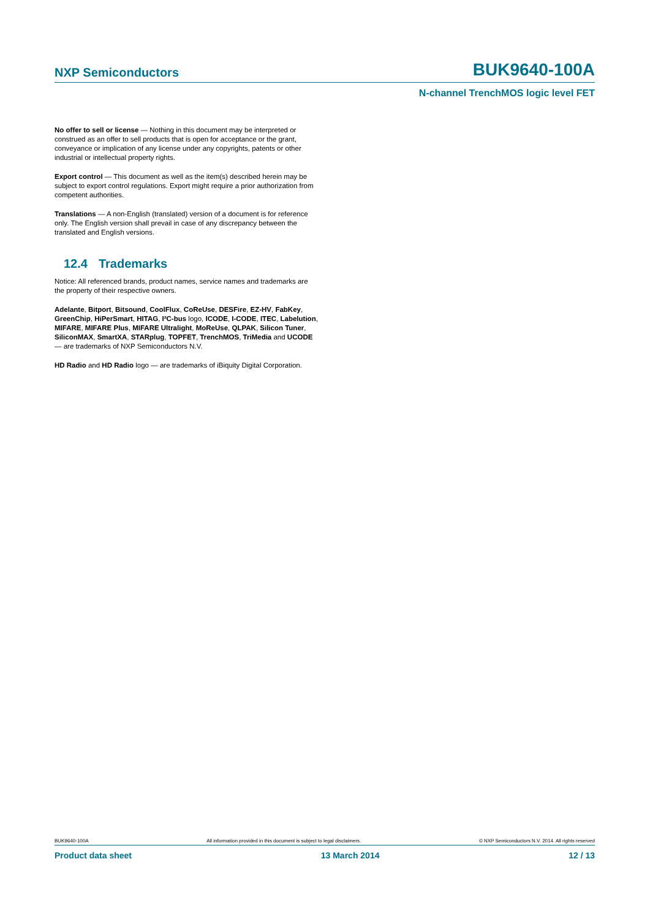NXP Semiconductors BUK9640-100A
N-channel TrenchMOS logic level FET
No offer to sell or license — Nothing in this document may be interpreted or construed as an offer to sell products that is open for acceptance or the grant, conveyance or implication of any license under any copyrights, patents or other industrial or intellectual property rights.
Export control — This document as well as the item(s) described herein may be subject to export control regulations. Export might require a prior authorization from competent authorities.
Translations — A non-English (translated) version of a document is for reference only. The English version shall prevail in case of any discrepancy between the translated and English versions.
12.4 Trademarks
Notice: All referenced brands, product names, service names and trademarks are the property of their respective owners.
Adelante, Bitport, Bitsound, CoolFlux, CoReUse, DESFire, EZ-HV, FabKey, GreenChip, HiPerSmart, HITAG, I²C-bus logo, ICODE, I-CODE, ITEC, Labelution, MIFARE, MIFARE Plus, MIFARE Ultralight, MoReUse, QLPAK, Silicon Tuner, SiliconMAX, SmartXA, STARplug, TOPFET, TrenchMOS, TriMedia and UCODE — are trademarks of NXP Semiconductors N.V.
HD Radio and HD Radio logo — are trademarks of iBiquity Digital Corporation.
BUK9640-100A All information provided in this document is subject to legal disclaimers. © NXP Semiconductors N.V. 2014. All rights reserved
Product data sheet 13 March 2014 12 / 13